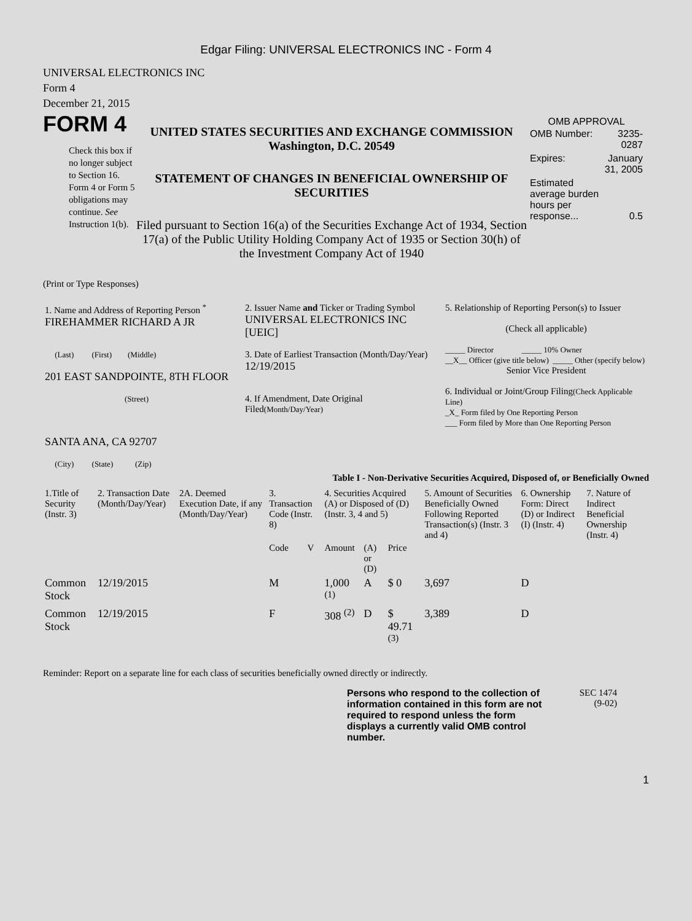Edgar Filing: UNIVERSAL ELECTRONICS INC - Form 4
UNIVERSAL ELECTRONICS INC
Form 4
December 21, 2015
FORM 4
Check this box if no longer subject to Section 16. Form 4 or Form 5 obligations may continue. See Instruction 1(b).
UNITED STATES SECURITIES AND EXCHANGE COMMISSION
Washington, D.C. 20549
STATEMENT OF CHANGES IN BENEFICIAL OWNERSHIP OF SECURITIES
Filed pursuant to Section 16(a) of the Securities Exchange Act of 1934, Section 17(a) of the Public Utility Holding Company Act of 1935 or Section 30(h) of the Investment Company Act of 1940
OMB APPROVAL
| OMB Number: | 3235-0287 |
| Expires: | January 31, 2005 |
| Estimated average burden hours per response... | 0.5 |
(Print or Type Responses)
| 1. Name and Address of Reporting Person <sup>*</sup> FIREHAMMER RICHARD A JR (Last) (First) (Middle) 201 EAST SANDPOINTE, 8TH FLOOR (Street) SANTA ANA, CA 92707 (City) (State) (Zip) | 2. Issuer Name and Ticker or Trading Symbol UNIVERSAL ELECTRONICS INC [UEIC] 3. Date of Earliest Transaction (Month/Day/Year) 12/19/2015 4. If Amendment, Date Original Filed (Month/Day/Year) | 5. Relationship of Reporting Person(s) to Issuer (Check all applicable) _____ Director _____ 10% Owner __X__ Officer (give title below) _____ Other (specify below) Senior Vice President 6. Individual or Joint/Group Filing (Check Applicable Line) _X_ Form filed by One Reporting Person ___ Form filed by More than One Reporting Person |
Table I - Non-Derivative Securities Acquired, Disposed of, or Beneficially Owned
| 1.Title of Security (Instr. 3) | 2. Transaction Date (Month/Day/Year) | 2A. Deemed Execution Date, if any (Month/Day/Year) | 3. Transaction Code (Instr. 8) | | 4. Securities Acquired (A) or Disposed of (D) (Instr. 3, 4 and 5) | | | 5. Amount of Securities Beneficially Owned Following Reported Transaction(s) (Instr. 3 and 4) | 6. Ownership Form: Direct (D) or Indirect (I) (Instr. 4) | 7. Nature of Indirect Beneficial Ownership (Instr. 4) |
| --- | --- | --- | --- | --- | --- | --- | --- | --- | --- | --- |
| | | | Code | V | Amount | (A) or (D) | Price | | | |
| Common Stock | 12/19/2015 | | M | | 1,000 <sup>(1)</sup> | A | $ 0 | 3,697 | D | |
| Common Stock | 12/19/2015 | | F | | 308 <sup>(2)</sup> | D | $ 49.71 <sup>(3)</sup> | 3,389 | D | |
Reminder: Report on a separate line for each class of securities beneficially owned directly or indirectly.
Persons who respond to the collection of information contained in this form are not required to respond unless the form displays a currently valid OMB control number.
SEC 1474
(9-02)
1